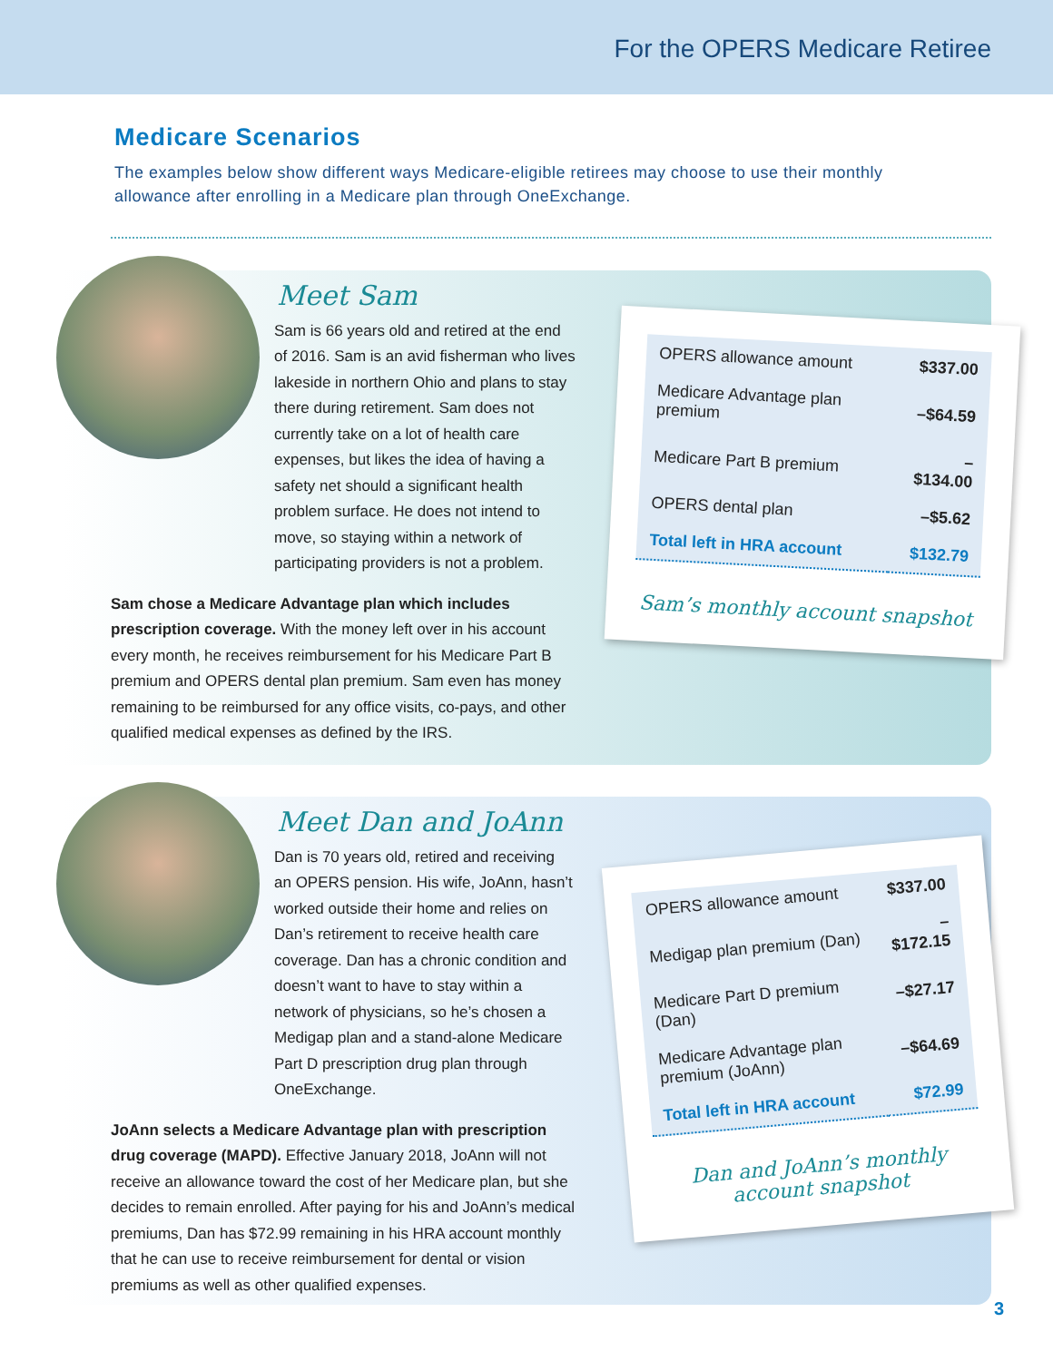For the OPERS Medicare Retiree
Medicare Scenarios
The examples below show different ways Medicare-eligible retirees may choose to use their monthly allowance after enrolling in a Medicare plan through OneExchange.
Meet Sam
Sam is 66 years old and retired at the end of 2016. Sam is an avid fisherman who lives lakeside in northern Ohio and plans to stay there during retirement. Sam does not currently take on a lot of health care expenses, but likes the idea of having a safety net should a significant health problem surface. He does not intend to move, so staying within a network of participating providers is not a problem.
Sam chose a Medicare Advantage plan which includes prescription coverage. With the money left over in his account every month, he receives reimbursement for his Medicare Part B premium and OPERS dental plan premium. Sam even has money remaining to be reimbursed for any office visits, co-pays, and other qualified medical expenses as defined by the IRS.
| OPERS allowance amount | $337.00 |
| Medicare Advantage plan premium | –$64.59 |
| Medicare Part B premium | –$134.00 |
| OPERS dental plan | –$5.62 |
| Total left in HRA account | $132.79 |
Sam’s monthly account snapshot
Meet Dan and JoAnn
Dan is 70 years old, retired and receiving an OPERS pension. His wife, JoAnn, hasn’t worked outside their home and relies on Dan’s retirement to receive health care coverage. Dan has a chronic condition and doesn’t want to have to stay within a network of physicians, so he’s chosen a Medigap plan and a stand-alone Medicare Part D prescription drug plan through OneExchange.
JoAnn selects a Medicare Advantage plan with prescription drug coverage (MAPD). Effective January 2018, JoAnn will not receive an allowance toward the cost of her Medicare plan, but she decides to remain enrolled. After paying for his and JoAnn’s medical premiums, Dan has $72.99 remaining in his HRA account monthly that he can use to receive reimbursement for dental or vision premiums as well as other qualified expenses.
| OPERS allowance amount | $337.00 |
| Medigap plan premium (Dan) | –$172.15 |
| Medicare Part D premium (Dan) | –$27.17 |
| Medicare Advantage plan premium (JoAnn) | –$64.69 |
| Total left in HRA account | $72.99 |
Dan and JoAnn’s monthly account snapshot
3